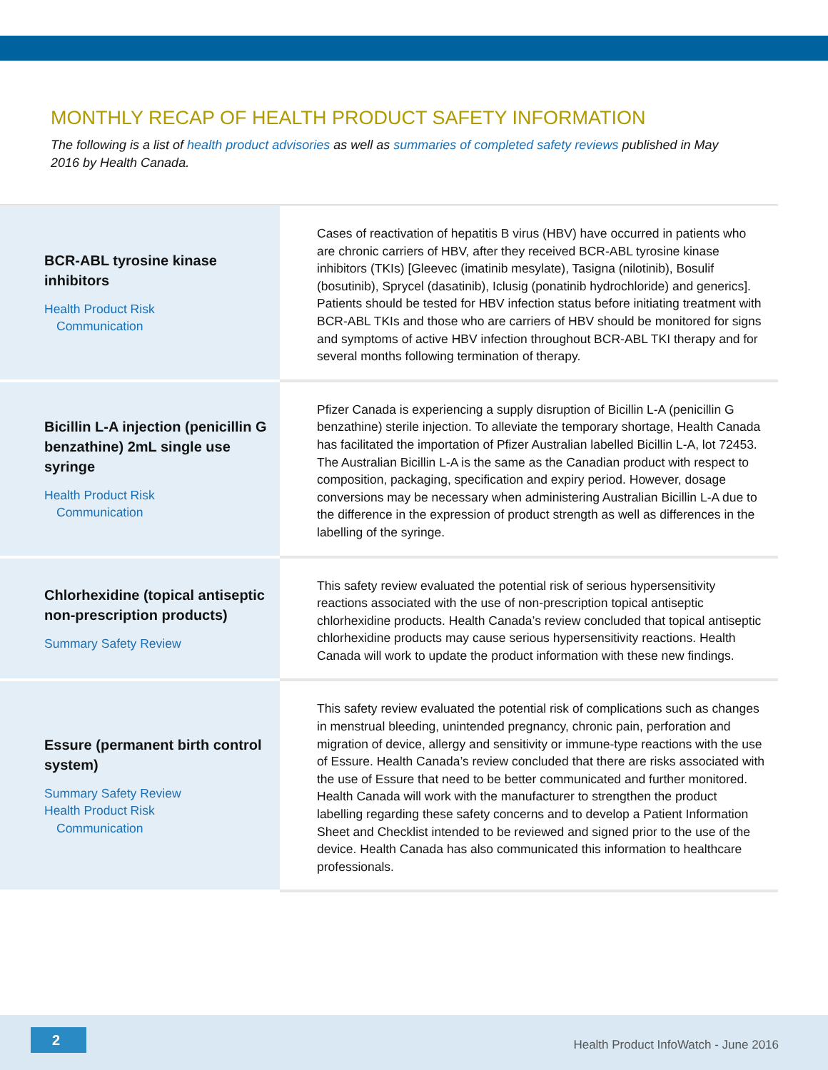MONTHLY RECAP OF HEALTH PRODUCT SAFETY INFORMATION
The following is a list of health product advisories as well as summaries of completed safety reviews published in May 2016 by Health Canada.
| BCR-ABL tyrosine kinase inhibitors Health Product Risk Communication | Cases of reactivation of hepatitis B virus (HBV) have occurred in patients who are chronic carriers of HBV, after they received BCR-ABL tyrosine kinase inhibitors (TKIs) [Gleevec (imatinib mesylate), Tasigna (nilotinib), Bosulif (bosutinib), Sprycel (dasatinib), Iclusig (ponatinib hydrochloride) and generics]. Patients should be tested for HBV infection status before initiating treatment with BCR-ABL TKIs and those who are carriers of HBV should be monitored for signs and symptoms of active HBV infection throughout BCR-ABL TKI therapy and for several months following termination of therapy. |
| Bicillin L-A injection (penicillin G benzathine) 2mL single use syringe Health Product Risk Communication | Pfizer Canada is experiencing a supply disruption of Bicillin L-A (penicillin G benzathine) sterile injection. To alleviate the temporary shortage, Health Canada has facilitated the importation of Pfizer Australian labelled Bicillin L-A, lot 72453. The Australian Bicillin L-A is the same as the Canadian product with respect to composition, packaging, specification and expiry period. However, dosage conversions may be necessary when administering Australian Bicillin L-A due to the difference in the expression of product strength as well as differences in the labelling of the syringe. |
| Chlorhexidine (topical antiseptic non-prescription products) Summary Safety Review | This safety review evaluated the potential risk of serious hypersensitivity reactions associated with the use of non-prescription topical antiseptic chlorhexidine products. Health Canada’s review concluded that topical antiseptic chlorhexidine products may cause serious hypersensitivity reactions. Health Canada will work to update the product information with these new findings. |
| Essure (permanent birth control system) Summary Safety Review Health Product Risk Communication | This safety review evaluated the potential risk of complications such as changes in menstrual bleeding, unintended pregnancy, chronic pain, perforation and migration of device, allergy and sensitivity or immune-type reactions with the use of Essure. Health Canada’s review concluded that there are risks associated with the use of Essure that need to be better communicated and further monitored. Health Canada will work with the manufacturer to strengthen the product labelling regarding these safety concerns and to develop a Patient Information Sheet and Checklist intended to be reviewed and signed prior to the use of the device. Health Canada has also communicated this information to healthcare professionals. |
2
Health Product InfoWatch - June 2016